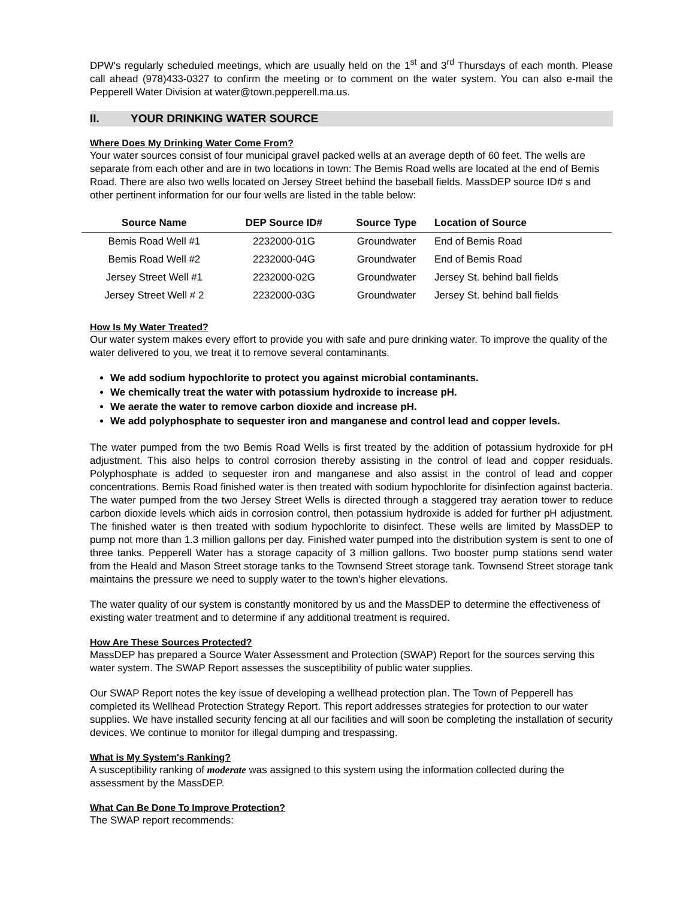DPW's regularly scheduled meetings, which are usually held on the 1<sup>st</sup> and 3<sup>rd</sup> Thursdays of each month. Please call ahead (978)433-0327 to confirm the meeting or to comment on the water system. You can also e-mail the Pepperell Water Division at water@town.pepperell.ma.us.
II. YOUR DRINKING WATER SOURCE
Where Does My Drinking Water Come From?
Your water sources consist of four municipal gravel packed wells at an average depth of 60 feet. The wells are separate from each other and are in two locations in town: The Bemis Road wells are located at the end of Bemis Road. There are also two wells located on Jersey Street behind the baseball fields. MassDEP source ID# s and other pertinent information for our four wells are listed in the table below:
| Source Name | DEP Source ID# | Source Type | Location of Source |
| --- | --- | --- | --- |
| Bemis Road Well #1 | 2232000-01G | Groundwater | End of Bemis Road |
| Bemis Road Well #2 | 2232000-04G | Groundwater | End of Bemis Road |
| Jersey Street Well #1 | 2232000-02G | Groundwater | Jersey St. behind ball fields |
| Jersey Street Well # 2 | 2232000-03G | Groundwater | Jersey St. behind ball fields |
How Is My Water Treated?
Our water system makes every effort to provide you with safe and pure drinking water. To improve the quality of the water delivered to you, we treat it to remove several contaminants.
We add sodium hypochlorite to protect you against microbial contaminants.
We chemically treat the water with potassium hydroxide to increase pH.
We aerate the water to remove carbon dioxide and increase pH.
We add polyphosphate to sequester iron and manganese and control lead and copper levels.
The water pumped from the two Bemis Road Wells is first treated by the addition of potassium hydroxide for pH adjustment. This also helps to control corrosion thereby assisting in the control of lead and copper residuals. Polyphosphate is added to sequester iron and manganese and also assist in the control of lead and copper concentrations. Bemis Road finished water is then treated with sodium hypochlorite for disinfection against bacteria. The water pumped from the two Jersey Street Wells is directed through a staggered tray aeration tower to reduce carbon dioxide levels which aids in corrosion control, then potassium hydroxide is added for further pH adjustment. The finished water is then treated with sodium hypochlorite to disinfect. These wells are limited by MassDEP to pump not more than 1.3 million gallons per day. Finished water pumped into the distribution system is sent to one of three tanks. Pepperell Water has a storage capacity of 3 million gallons. Two booster pump stations send water from the Heald and Mason Street storage tanks to the Townsend Street storage tank. Townsend Street storage tank maintains the pressure we need to supply water to the town's higher elevations.
The water quality of our system is constantly monitored by us and the MassDEP to determine the effectiveness of existing water treatment and to determine if any additional treatment is required.
How Are These Sources Protected?
MassDEP has prepared a Source Water Assessment and Protection (SWAP) Report for the sources serving this water system. The SWAP Report assesses the susceptibility of public water supplies.
Our SWAP Report notes the key issue of developing a wellhead protection plan. The Town of Pepperell has completed its Wellhead Protection Strategy Report. This report addresses strategies for protection to our water supplies. We have installed security fencing at all our facilities and will soon be completing the installation of security devices. We continue to monitor for illegal dumping and trespassing.
What is My System's Ranking?
A susceptibility ranking of moderate was assigned to this system using the information collected during the assessment by the MassDEP.
What Can Be Done To Improve Protection?
The SWAP report recommends: